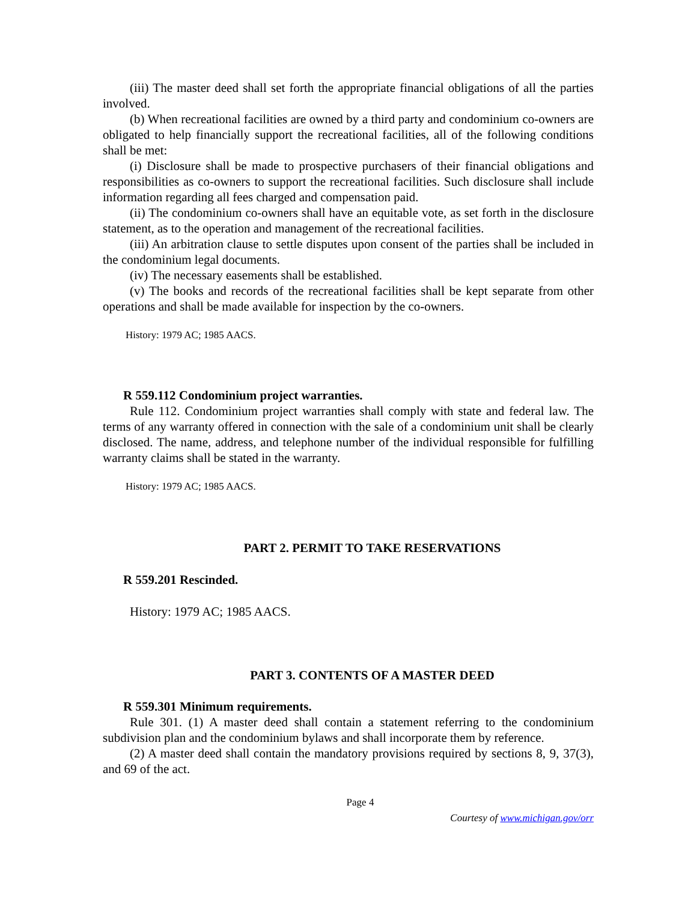(iii) The master deed shall set forth the appropriate financial obligations of all the parties involved.
(b) When recreational facilities are owned by a third party and condominium co-owners are obligated to help financially support the recreational facilities, all of the following conditions shall be met:
(i) Disclosure shall be made to prospective purchasers of their financial obligations and responsibilities as co-owners to support the recreational facilities. Such disclosure shall include information regarding all fees charged and compensation paid.
(ii) The condominium co-owners shall have an equitable vote, as set forth in the disclosure statement, as to the operation and management of the recreational facilities.
(iii) An arbitration clause to settle disputes upon consent of the parties shall be included in the condominium legal documents.
(iv) The necessary easements shall be established.
(v) The books and records of the recreational facilities shall be kept separate from other operations and shall be made available for inspection by the co-owners.
History: 1979 AC; 1985 AACS.
R 559.112 Condominium project warranties.
Rule 112. Condominium project warranties shall comply with state and federal law. The terms of any warranty offered in connection with the sale of a condominium unit shall be clearly disclosed. The name, address, and telephone number of the individual responsible for fulfilling warranty claims shall be stated in the warranty.
History: 1979 AC; 1985 AACS.
PART 2. PERMIT TO TAKE RESERVATIONS
R 559.201 Rescinded.
History: 1979 AC; 1985 AACS.
PART 3. CONTENTS OF A MASTER DEED
R 559.301 Minimum requirements.
Rule 301. (1) A master deed shall contain a statement referring to the condominium subdivision plan and the condominium bylaws and shall incorporate them by reference.
(2) A master deed shall contain the mandatory provisions required by sections 8, 9, 37(3), and 69 of the act.
Page 4
Courtesy of www.michigan.gov/orr